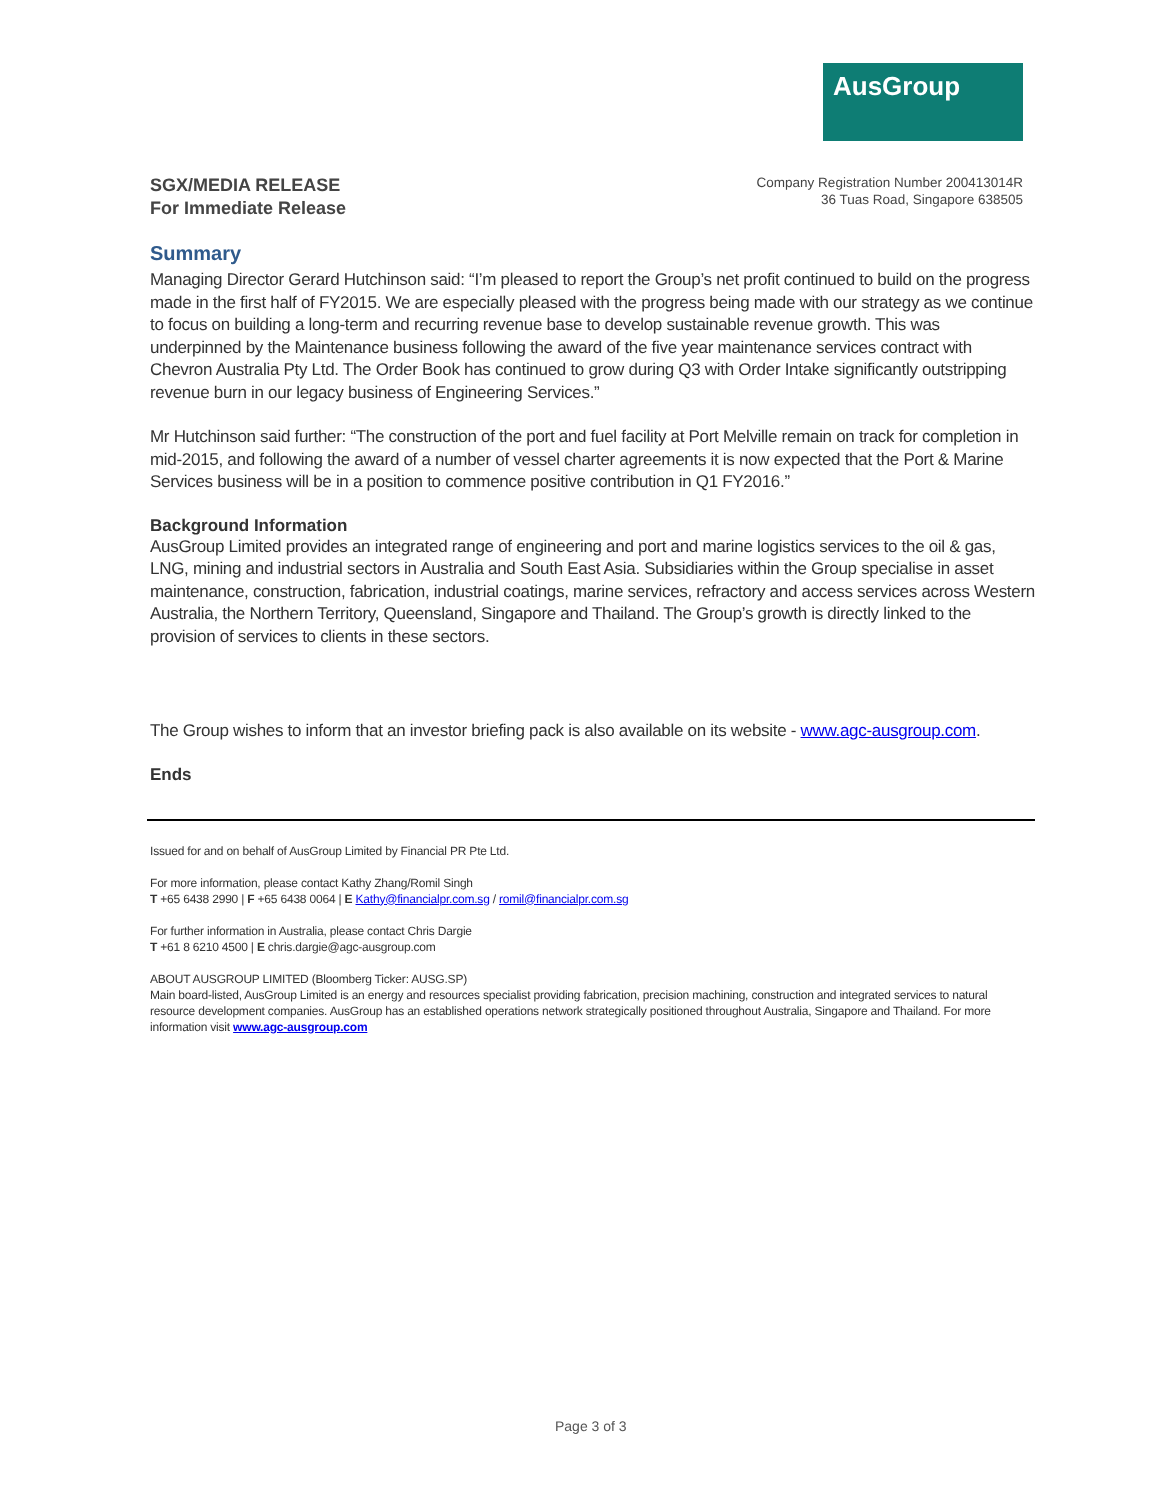AusGroup
SGX/MEDIA RELEASE
For Immediate Release
Company Registration Number 200413014R
36 Tuas Road, Singapore 638505
Summary
Managing Director Gerard Hutchinson said: “I’m pleased to report the Group’s net profit continued to build on the progress made in the first half of FY2015. We are especially pleased with the progress being made with our strategy as we continue to focus on building a long-term and recurring revenue base to develop sustainable revenue growth. This was underpinned by the Maintenance business following the award of the five year maintenance services contract with Chevron Australia Pty Ltd. The Order Book has continued to grow during Q3 with Order Intake significantly outstripping revenue burn in our legacy business of Engineering Services.”
Mr Hutchinson said further: “The construction of the port and fuel facility at Port Melville remain on track for completion in mid-2015, and following the award of a number of vessel charter agreements it is now expected that the Port & Marine Services business will be in a position to commence positive contribution in Q1 FY2016.”
Background Information
AusGroup Limited provides an integrated range of engineering and port and marine logistics services to the oil & gas, LNG, mining and industrial sectors in Australia and South East Asia. Subsidiaries within the Group specialise in asset maintenance, construction, fabrication, industrial coatings, marine services, refractory and access services across Western Australia, the Northern Territory, Queensland, Singapore and Thailand. The Group’s growth is directly linked to the provision of services to clients in these sectors.
The Group wishes to inform that an investor briefing pack is also available on its website - www.agc-ausgroup.com.
Ends
Issued for and on behalf of AusGroup Limited by Financial PR Pte Ltd.
For more information, please contact Kathy Zhang/Romil Singh
T +65 6438 2990 | F +65 6438 0064 | E Kathy@financialpr.com.sg / romil@financialpr.com.sg
For further information in Australia, please contact Chris Dargie
T +61 8 6210 4500 | E chris.dargie@agc-ausgroup.com
ABOUT AUSGROUP LIMITED (Bloomberg Ticker: AUSG.SP)
Main board-listed, AusGroup Limited is an energy and resources specialist providing fabrication, precision machining, construction and integrated services to natural resource development companies. AusGroup has an established operations network strategically positioned throughout Australia, Singapore and Thailand. For more information visit www.agc-ausgroup.com
Page 3 of 3